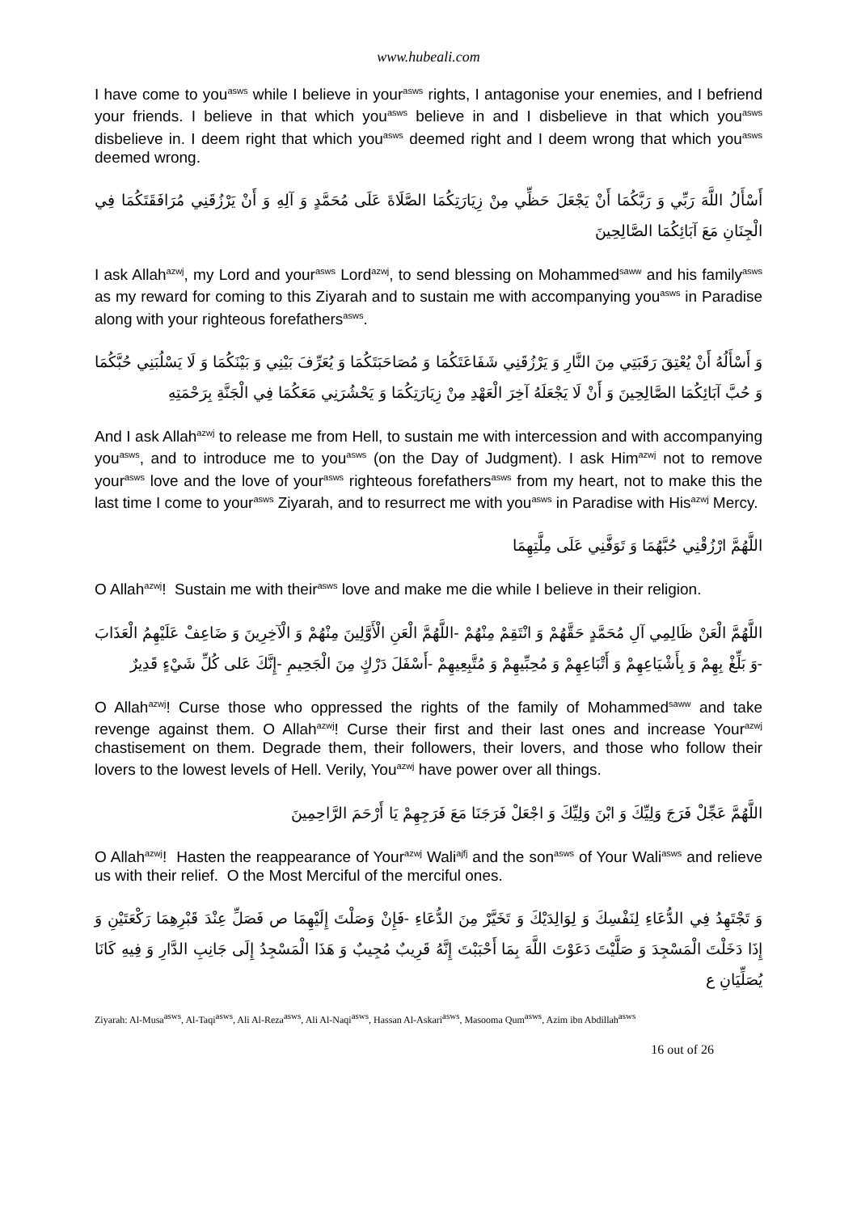www.hubeali.com
I have come to you<sup>asws</sup> while I believe in your<sup>asws</sup> rights, I antagonise your enemies, and I befriend your friends. I believe in that which you<sup>asws</sup> believe in and I disbelieve in that which you<sup>asws</sup> disbelieve in. I deem right that which you<sup>asws</sup> deemed right and I deem wrong that which you<sup>asws</sup> deemed wrong.
أَسْأَلُ اللَّهَ رَبِّي وَ رَبَّكُمَا أَنْ يَجْعَلَ حَظِّي مِنْ زِيَارَتِكُمَا الصَّلَاةَ عَلَى مُحَمَّدٍ وَ آلِهِ وَ أَنْ يَرْزُقَنِي مُرَافَقَتَكُمَا فِي الْجِنَانِ مَعَ آبَائِكُمَا الصَّالِحِينَ
I ask Allah<sup>azwj</sup>, my Lord and your<sup>asws</sup> Lord<sup>azwj</sup>, to send blessing on Mohammed<sup>saww</sup> and his family<sup>asws</sup> as my reward for coming to this Ziyarah and to sustain me with accompanying you<sup>asws</sup> in Paradise along with your righteous forefathers<sup>asws</sup>.
وَ أَسْأَلُهُ أَنْ يُعْتِقَ رَقَبَتِي مِنَ النَّارِ وَ يَرْزُقَنِي شَفَاعَتَكُمَا وَ مُصَاحَبَتَكُمَا وَ يُعَرِّفَ بَيْنِي وَ بَيْنَكُمَا وَ لَا يَسْلُبَنِي حُبَّكُمَا وَ حُبَّ آبَائِكُمَا الصَّالِحِينَ وَ أَنْ لَا يَجْعَلَهُ آخِرَ الْعَهْدِ مِنْ زِيَارَتِكُمَا وَ يَحْشُرَنِي مَعَكُمَا فِي الْجَنَّةِ بِرَحْمَتِهِ
And I ask Allah<sup>azwj</sup> to release me from Hell, to sustain me with intercession and with accompanying you<sup>asws</sup>, and to introduce me to you<sup>asws</sup> (on the Day of Judgment). I ask Him<sup>azwj</sup> not to remove your<sup>asws</sup> love and the love of your<sup>asws</sup> righteous forefathers<sup>asws</sup> from my heart, not to make this the last time I come to your<sup>asws</sup> Ziyarah, and to resurrect me with you<sup>asws</sup> in Paradise with His<sup>azwj</sup> Mercy.
اللَّهُمَّ ارْزُقْنِي حُبَّهُمَا وَ تَوَفَّنِي عَلَى مِلَّتِهِمَا
O Allah<sup>azwj</sup>! Sustain me with their<sup>asws</sup> love and make me die while I believe in their religion.
اللَّهُمَّ الْعَنْ ظَالِمِي آلِ مُحَمَّدٍ حَقَّهُمْ وَ انْتَقِمْ مِنْهُمْ -اللَّهُمَّ الْعَنِ الْأَوَّلِينَ مِنْهُمْ وَ الْآخِرِينَ وَ ضَاعِفْ عَلَيْهِمُ الْعَذَابَ -وَ بَلِّغْ بِهِمْ وَ بِأَشْيَاعِهِمْ وَ أَتْبَاعِهِمْ وَ مُحِبِّيهِمْ وَ مُتَّبِعِيهِمْ -أَسْفَلَ دَرْكٍ مِنَ الْجَحِيمِ -إِنَّكَ عَلى كُلِّ شَيْءٍ قَدِيرٌ
O Allah<sup>azwj</sup>! Curse those who oppressed the rights of the family of Mohammed<sup>saww</sup> and take revenge against them. O Allah<sup>azwj</sup>! Curse their first and their last ones and increase Your<sup>azwj</sup> chastisement on them. Degrade them, their followers, their lovers, and those who follow their lovers to the lowest levels of Hell. Verily, You<sup>azwj</sup> have power over all things.
اللَّهُمَّ عَجِّلْ فَرَجَ وَلِيِّكَ وَ ابْنَ وَلِيِّكَ وَ اجْعَلْ فَرَجَنَا مَعَ فَرَجِهِمْ يَا أَرْحَمَ الرَّاحِمِينَ
O Allah<sup>azwj</sup>! Hasten the reappearance of Your<sup>azwj</sup> Wali<sup>ajfj</sup> and the son<sup>asws</sup> of Your Wali<sup>asws</sup> and relieve us with their relief. O the Most Merciful of the merciful ones.
وَ تَجْتَهِدُ فِي الدُّعَاءِ لِنَفْسِكَ وَ لِوَالِدَيْكَ وَ تَخَيَّرْ مِنَ الدُّعَاءِ -فَإِنْ وَصَلْتَ إِلَيْهِمَا ص فَصَلِّ عِنْدَ قَبْرِهِمَا رَكْعَتَيْنِ وَ إِذَا دَخَلْتَ الْمَسْجِدَ وَ صَلَّيْتَ دَعَوْتَ اللَّهَ بِمَا أَحْبَبْتَ إِنَّهُ قَرِيبٌ مُجِيبٌ وَ هَذَا الْمَسْجِدُ إِلَى جَانِبِ الدَّارِ وَ فِيهِ كَانَا يُصَلِّيَانِ ع
Ziyarah: Al-Musa<sup>asws</sup>, Al-Taqi<sup>asws</sup>, Ali Al-Reza<sup>asws</sup>, Ali Al-Naqi<sup>asws</sup>, Hassan Al-Askari<sup>asws</sup>, Masooma Qum<sup>asws</sup>, Azim ibn Abdillah<sup>asws</sup>
16 out of 26